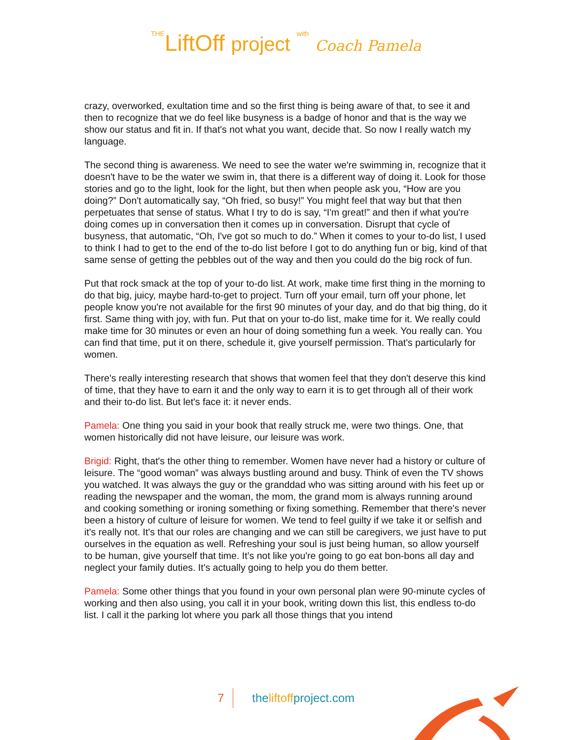THELiftOff project with Coach Pamela
crazy, overworked, exultation time and so the first thing is being aware of that, to see it and then to recognize that we do feel like busyness is a badge of honor and that is the way we show our status and fit in. If that's not what you want, decide that. So now I really watch my language.
The second thing is awareness. We need to see the water we're swimming in, recognize that it doesn't have to be the water we swim in, that there is a different way of doing it. Look for those stories and go to the light, look for the light, but then when people ask you, “How are you doing?” Don't automatically say, “Oh fried, so busy!” You might feel that way but that then perpetuates that sense of status. What I try to do is say, “I'm great!” and then if what you're doing comes up in conversation then it comes up in conversation. Disrupt that cycle of busyness, that automatic, “Oh, I've got so much to do.” When it comes to your to-do list, I used to think I had to get to the end of the to-do list before I got to do anything fun or big, kind of that same sense of getting the pebbles out of the way and then you could do the big rock of fun.
Put that rock smack at the top of your to-do list. At work, make time first thing in the morning to do that big, juicy, maybe hard-to-get to project. Turn off your email, turn off your phone, let people know you're not available for the first 90 minutes of your day, and do that big thing, do it first. Same thing with joy, with fun. Put that on your to-do list, make time for it. We really could make time for 30 minutes or even an hour of doing something fun a week. You really can. You can find that time, put it on there, schedule it, give yourself permission. That's particularly for women.
There's really interesting research that shows that women feel that they don't deserve this kind of time, that they have to earn it and the only way to earn it is to get through all of their work and their to-do list. But let's face it: it never ends.
Pamela: One thing you said in your book that really struck me, were two things. One, that women historically did not have leisure, our leisure was work.
Brigid: Right, that's the other thing to remember. Women have never had a history or culture of leisure. The “good woman” was always bustling around and busy. Think of even the TV shows you watched. It was always the guy or the granddad who was sitting around with his feet up or reading the newspaper and the woman, the mom, the grand mom is always running around and cooking something or ironing something or fixing something. Remember that there's never been a history of culture of leisure for women. We tend to feel guilty if we take it or selfish and it's really not. It's that our roles are changing and we can still be caregivers, we just have to put ourselves in the equation as well. Refreshing your soul is just being human, so allow yourself to be human, give yourself that time. It’s not like you're going to go eat bon-bons all day and neglect your family duties. It's actually going to help you do them better.
Pamela: Some other things that you found in your own personal plan were 90-minute cycles of working and then also using, you call it in your book, writing down this list, this endless to-do list. I call it the parking lot where you park all those things that you intend
7 theliftoffproject.com